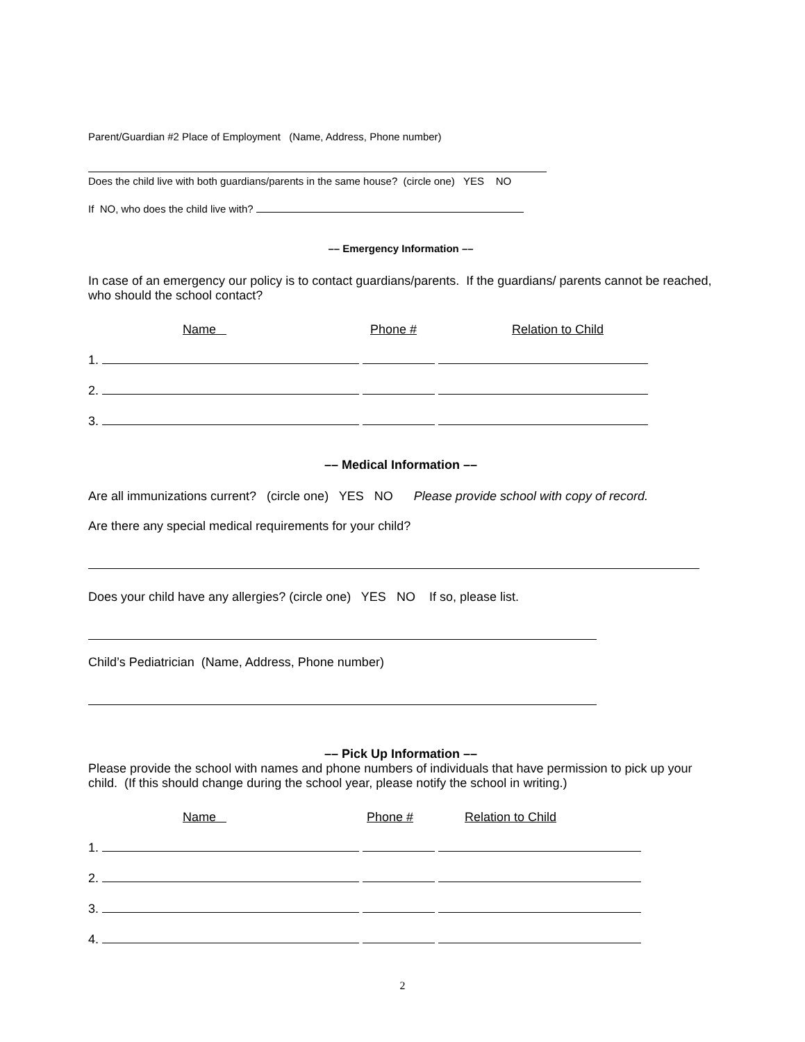Parent/Guardian #2 Place of Employment (Name, Address, Phone number)
Does the child live with both guardians/parents in the same house? (circle one) YES NO
If NO, who does the child live with?
–– Emergency Information ––
In case of an emergency our policy is to contact guardians/parents. If the guardians/ parents cannot be reached, who should the school contact?
Name Phone # Relation to Child
1.
2.
3.
–– Medical Information ––
Are all immunizations current? (circle one) YES NO Please provide school with copy of record.
Are there any special medical requirements for your child?
Does your child have any allergies? (circle one) YES NO If so, please list.
Child’s Pediatrician (Name, Address, Phone number)
–– Pick Up Information ––
Please provide the school with names and phone numbers of individuals that have permission to pick up your child. (If this should change during the school year, please notify the school in writing.)
Name Phone # Relation to Child
1.
2.
3.
4.
2